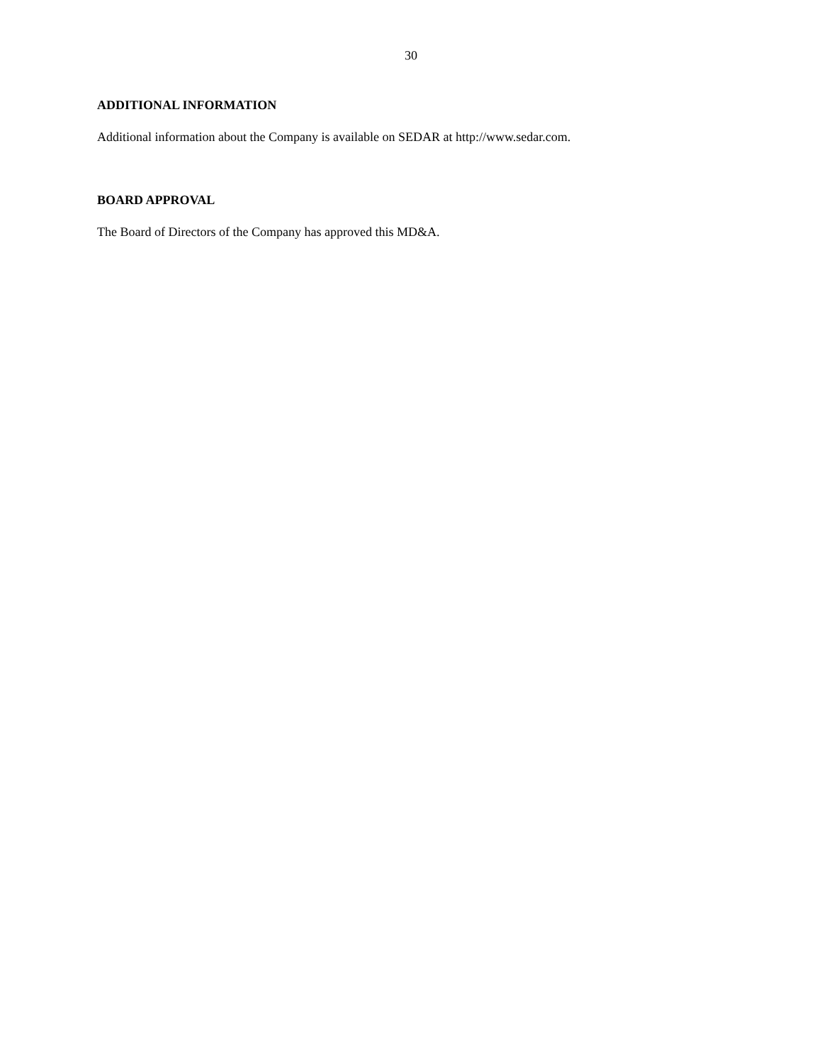30
ADDITIONAL INFORMATION
Additional information about the Company is available on SEDAR at http://www.sedar.com.
BOARD APPROVAL
The Board of Directors of the Company has approved this MD&A.